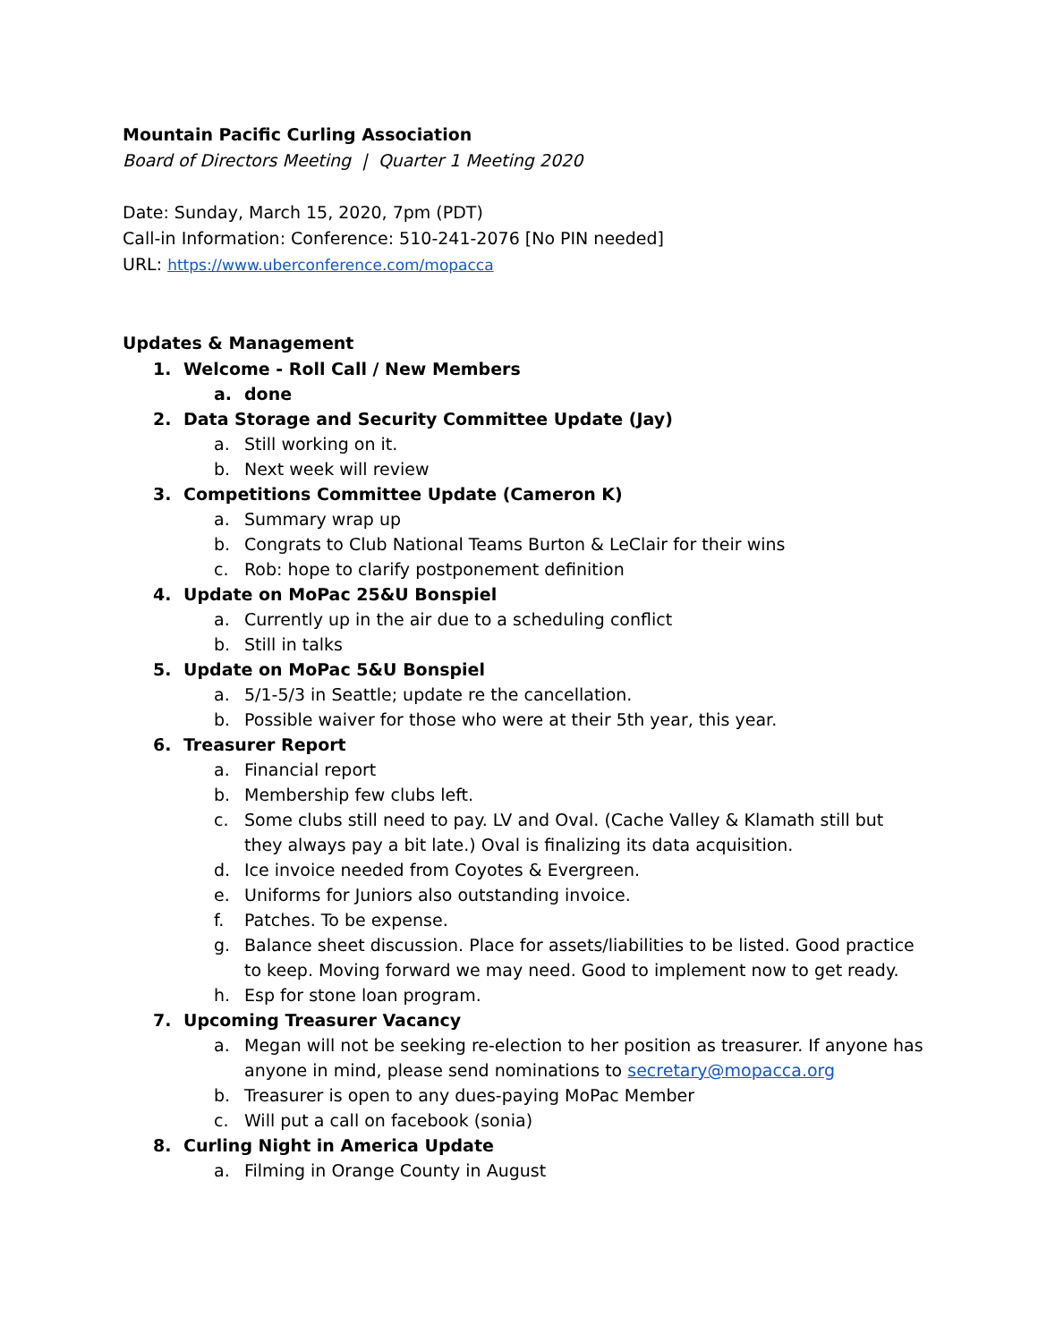Mountain Pacific Curling Association
Board of Directors Meeting | Quarter 1 Meeting 2020
Date: Sunday, March 15, 2020, 7pm (PDT)
Call-in Information: Conference: 510-241-2076 [No PIN needed]
URL: https://www.uberconference.com/mopacca
Updates & Management
1. Welcome - Roll Call / New Members
a. done
2. Data Storage and Security Committee Update (Jay)
a. Still working on it.
b. Next week will review
3. Competitions Committee Update (Cameron K)
a. Summary wrap up
b. Congrats to Club National Teams Burton & LeClair for their wins
c. Rob: hope to clarify postponement definition
4. Update on MoPac 25&U Bonspiel
a. Currently up in the air due to a scheduling conflict
b. Still in talks
5. Update on MoPac 5&U Bonspiel
a. 5/1-5/3 in Seattle; update re the cancellation.
b. Possible waiver for those who were at their 5th year, this year.
6. Treasurer Report
a. Financial report
b. Membership few clubs left.
c. Some clubs still need to pay. LV and Oval. (Cache Valley & Klamath still but they always pay a bit late.) Oval is finalizing its data acquisition.
d. Ice invoice needed from Coyotes & Evergreen.
e. Uniforms for Juniors also outstanding invoice.
f. Patches. To be expense.
g. Balance sheet discussion. Place for assets/liabilities to be listed. Good practice to keep. Moving forward we may need. Good to implement now to get ready.
h. Esp for stone loan program.
7. Upcoming Treasurer Vacancy
a. Megan will not be seeking re-election to her position as treasurer. If anyone has anyone in mind, please send nominations to secretary@mopacca.org
b. Treasurer is open to any dues-paying MoPac Member
c. Will put a call on facebook (sonia)
8. Curling Night in America Update
a. Filming in Orange County in August